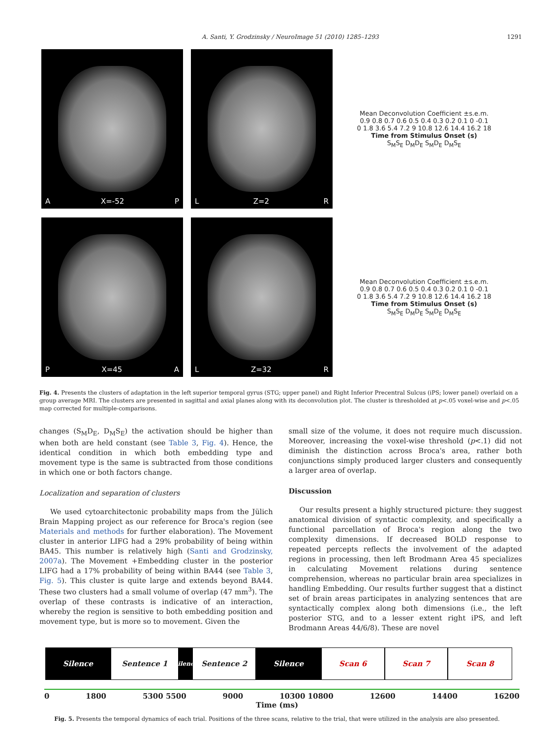A. Santi, Y. Grodzinsky / NeuroImage 51 (2010) 1285–1293 1291
A X=-52 P L Z=2 R
Mean Deconvolution Coefficient ±s.e.m.
0.9 0.8 0.7 0.6 0.5 0.4 0.3 0.2 0.1 0 -0.1
0 1.8 3.6 5.4 7.2 9 10.8 12.6 14.4 16.2 18
Time from Stimulus Onset (s)
S<sub>M</sub>S<sub>E</sub> D<sub>M</sub>D<sub>E</sub> S<sub>M</sub>D<sub>E</sub> D<sub>M</sub>S<sub>E</sub>
P X=45 A L Z=32 R
Mean Deconvolution Coefficient ±s.e.m.
0.9 0.8 0.7 0.6 0.5 0.4 0.3 0.2 0.1 0 -0.1
0 1.8 3.6 5.4 7.2 9 10.8 12.6 14.4 16.2 18
Time from Stimulus Onset (s)
S<sub>M</sub>S<sub>E</sub> D<sub>M</sub>D<sub>E</sub> S<sub>M</sub>D<sub>E</sub> D<sub>M</sub>S<sub>E</sub>
Fig. 4. Presents the clusters of adaptation in the left superior temporal gyrus (STG; upper panel) and Right Inferior Precentral Sulcus (iPS; lower panel) overlaid on a group average MRI. The clusters are presented in sagittal and axial planes along with its deconvolution plot. The cluster is thresholded at p<.05 voxel-wise and p<.05 map corrected for multiple-comparisons.
changes (S<sub>M</sub>D<sub>E</sub>, D<sub>M</sub>S<sub>E</sub>) the activation should be higher than when both are held constant (see Table 3, Fig. 4). Hence, the identical condition in which both embedding type and movement type is the same is subtracted from those conditions in which one or both factors change.
Localization and separation of clusters
We used cytoarchitectonic probability maps from the Jülich Brain Mapping project as our reference for Broca's region (see Materials and methods for further elaboration). The Movement cluster in anterior LIFG had a 29% probability of being within BA45. This number is relatively high (Santi and Grodzinsky, 2007a). The Movement +Embedding cluster in the posterior LIFG had a 17% probability of being within BA44 (see Table 3, Fig. 5). This cluster is quite large and extends beyond BA44. These two clusters had a small volume of overlap (47 mm<sup>3</sup>). The overlap of these contrasts is indicative of an interaction, whereby the region is sensitive to both embedding position and movement type, but is more so to movement. Given the
small size of the volume, it does not require much discussion. Moreover, increasing the voxel-wise threshold (p<.1) did not diminish the distinction across Broca's area, rather both conjunctions simply produced larger clusters and consequently a larger area of overlap.
Discussion
Our results present a highly structured picture: they suggest anatomical division of syntactic complexity, and specifically a functional parcellation of Broca's region along the two complexity dimensions. If decreased BOLD response to repeated percepts reflects the involvement of the adapted regions in processing, then left Brodmann Area 45 specializes in calculating Movement relations during sentence comprehension, whereas no particular brain area specializes in handling Embedding. Our results further suggest that a distinct set of brain areas participates in analyzing sentences that are syntactically complex along both dimensions (i.e., the left posterior STG, and to a lesser extent right iPS, and left Brodmann Areas 44/6/8). These are novel
Silence Sentence 1
Silence
Sentence 2 Silence Scan 6 Scan 7 Scan 8
0 1800 5300 5500 9000 10300 10800 12600 14400 16200
Time (ms)
Fig. 5. Presents the temporal dynamics of each trial. Positions of the three scans, relative to the trial, that were utilized in the analysis are also presented.